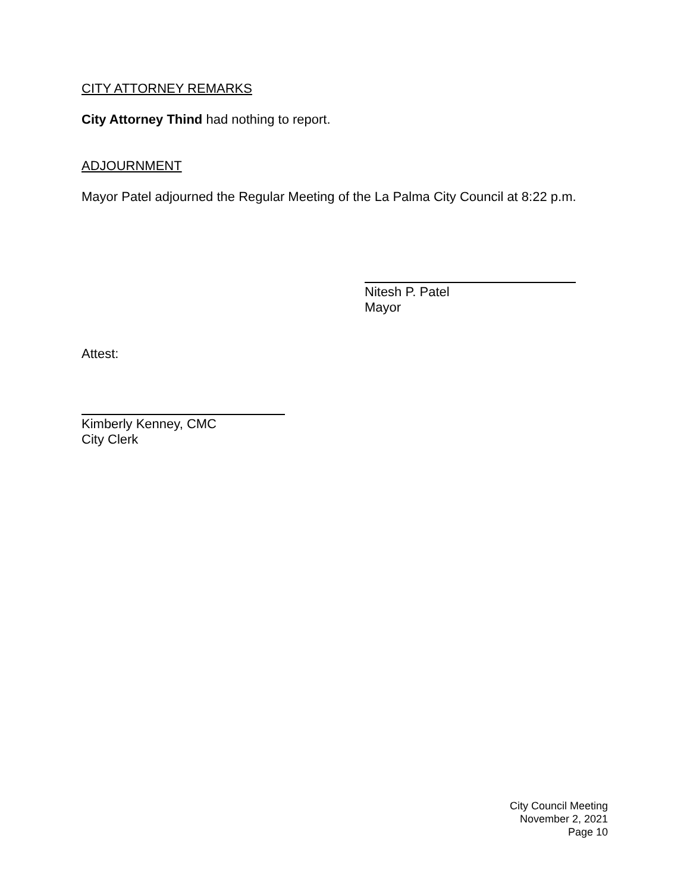CITY ATTORNEY REMARKS
City Attorney Thind had nothing to report.
ADJOURNMENT
Mayor Patel adjourned the Regular Meeting of the La Palma City Council at 8:22 p.m.
Nitesh P. Patel
Mayor
Attest:
Kimberly Kenney, CMC
City Clerk
City Council Meeting
November 2, 2021
Page 10